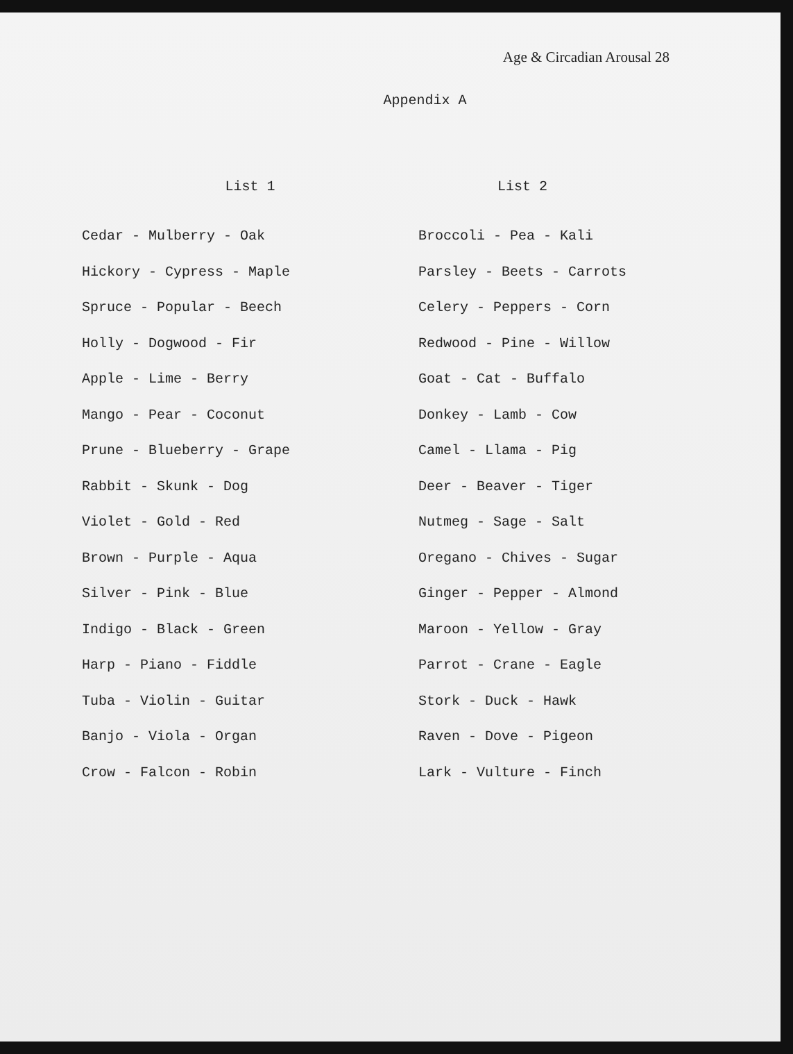Age & Circadian Arousal 28
Appendix A
| List 1 | List 2 |
| --- | --- |
| Cedar - Mulberry - Oak | Broccoli - Pea - Kali |
| Hickory - Cypress - Maple | Parsley - Beets - Carrots |
| Spruce - Popular - Beech | Celery - Peppers - Corn |
| Holly - Dogwood - Fir | Redwood - Pine - Willow |
| Apple - Lime - Berry | Goat - Cat - Buffalo |
| Mango - Pear - Coconut | Donkey - Lamb - Cow |
| Prune - Blueberry - Grape | Camel - Llama - Pig |
| Rabbit - Skunk - Dog | Deer - Beaver - Tiger |
| Violet - Gold - Red | Nutmeg - Sage - Salt |
| Brown - Purple - Aqua | Oregano - Chives - Sugar |
| Silver - Pink - Blue | Ginger - Pepper - Almond |
| Indigo - Black - Green | Maroon - Yellow - Gray |
| Harp - Piano - Fiddle | Parrot - Crane - Eagle |
| Tuba - Violin - Guitar | Stork - Duck - Hawk |
| Banjo - Viola - Organ | Raven - Dove - Pigeon |
| Crow - Falcon - Robin | Lark - Vulture - Finch |